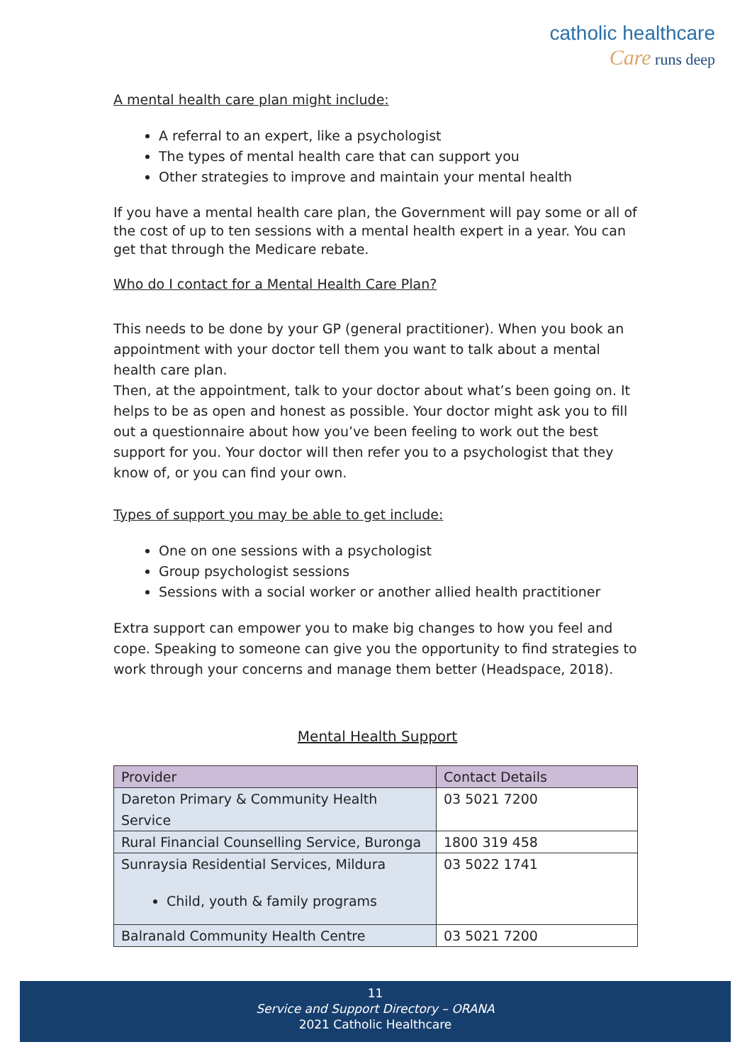catholic healthcare
Care runs deep
A mental health care plan might include:
A referral to an expert, like a psychologist
The types of mental health care that can support you
Other strategies to improve and maintain your mental health
If you have a mental health care plan, the Government will pay some or all of the cost of up to ten sessions with a mental health expert in a year. You can get that through the Medicare rebate.
Who do I contact for a Mental Health Care Plan?
This needs to be done by your GP (general practitioner). When you book an appointment with your doctor tell them you want to talk about a mental health care plan.
Then, at the appointment, talk to your doctor about what’s been going on. It helps to be as open and honest as possible. Your doctor might ask you to fill out a questionnaire about how you’ve been feeling to work out the best support for you. Your doctor will then refer you to a psychologist that they know of, or you can find your own.
Types of support you may be able to get include:
One on one sessions with a psychologist
Group psychologist sessions
Sessions with a social worker or another allied health practitioner
Extra support can empower you to make big changes to how you feel and cope. Speaking to someone can give you the opportunity to find strategies to work through your concerns and manage them better (Headspace, 2018).
Mental Health Support
| Provider | Contact Details |
| --- | --- |
| Dareton Primary & Community Health Service | 03 5021 7200 |
| Rural Financial Counselling Service, Buronga | 1800 319 458 |
| Sunraysia Residential Services, Mildura Child, youth & family programs | 03 5022 1741 |
| Balranald Community Health Centre | 03 5021 7200 |
11
Service and Support Directory – ORANA
2021 Catholic Healthcare